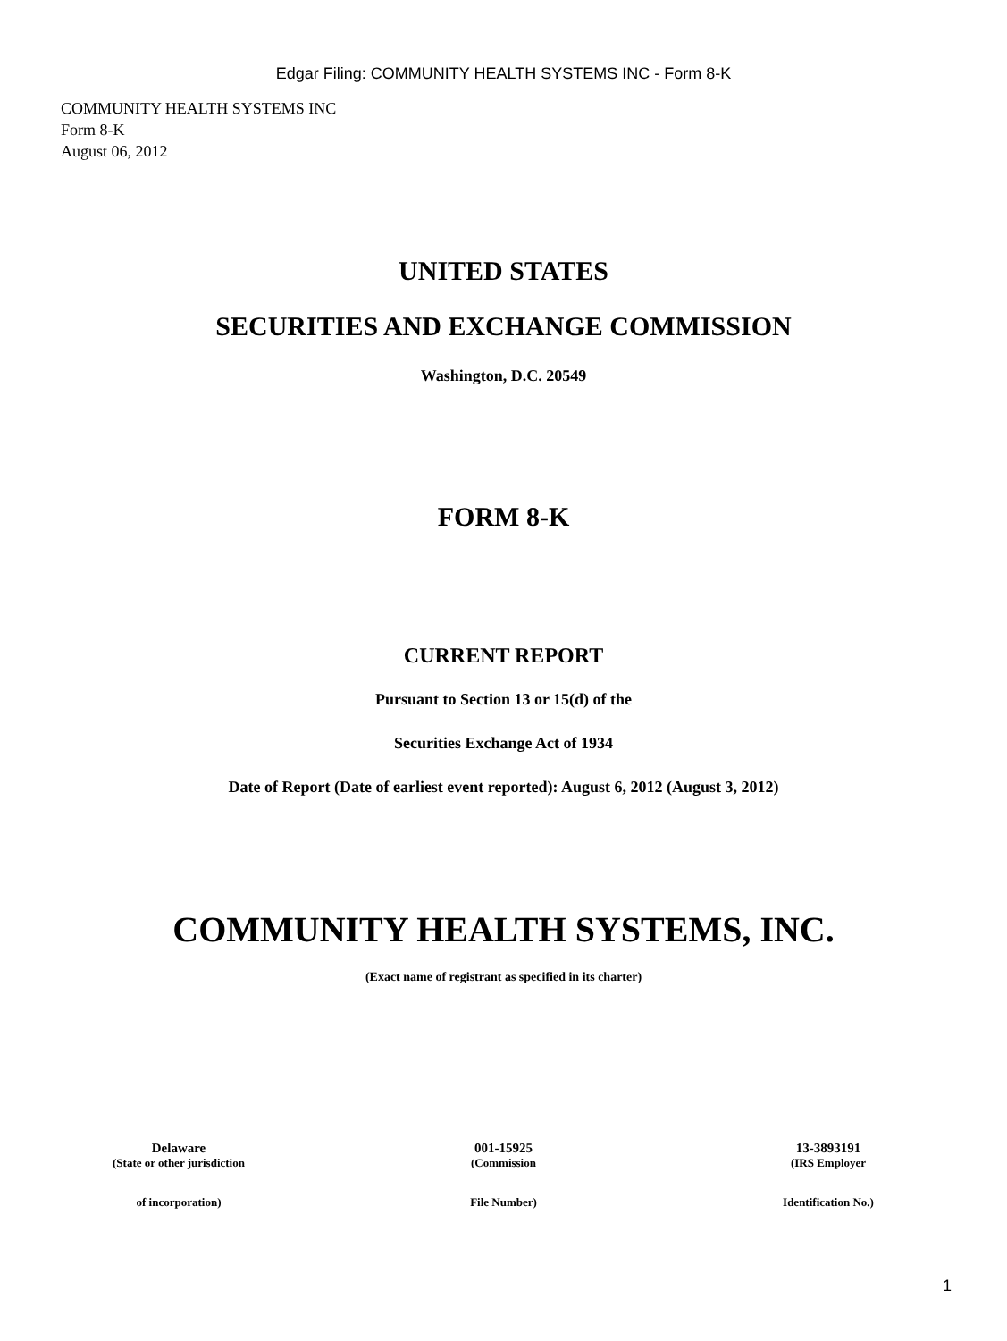Edgar Filing: COMMUNITY HEALTH SYSTEMS INC - Form 8-K
COMMUNITY HEALTH SYSTEMS INC
Form 8-K
August 06, 2012
UNITED STATES
SECURITIES AND EXCHANGE COMMISSION
Washington, D.C. 20549
FORM 8-K
CURRENT REPORT
Pursuant to Section 13 or 15(d) of the
Securities Exchange Act of 1934
Date of Report (Date of earliest event reported): August 6, 2012 (August 3, 2012)
COMMUNITY HEALTH SYSTEMS, INC.
(Exact name of registrant as specified in its charter)
Delaware 001-15925 13-3893191
(State or other jurisdiction (Commission (IRS Employer
of incorporation) File Number) Identification No.)
1